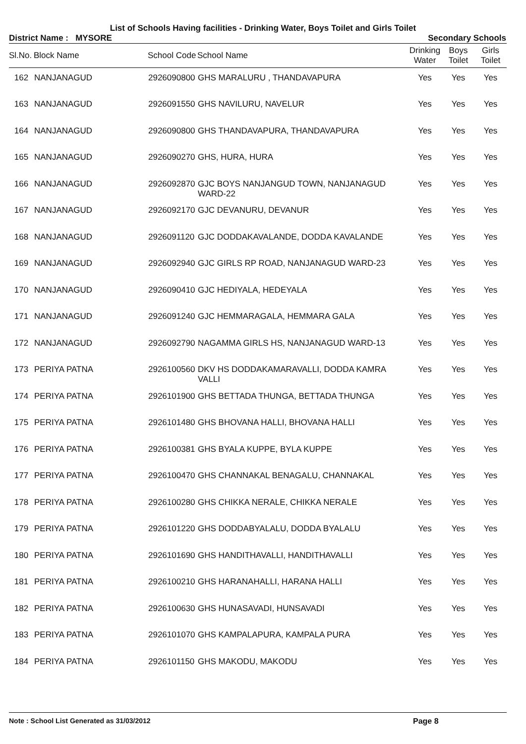List of Schools Having facilities - Drinking Water, Boys Toilet and Girls Toilet
District Name : MYSORE Secondary Schools
| Sl.No. | Block Name | School Code | School Name | Drinking Water | Boys Toilet | Girls Toilet |
| --- | --- | --- | --- | --- | --- | --- |
| 162 | NANJANAGUD | 2926090800 | GHS MARALURU , THANDAVAPURA | Yes | Yes | Yes |
| 163 | NANJANAGUD | 2926091550 | GHS NAVILURU, NAVELUR | Yes | Yes | Yes |
| 164 | NANJANAGUD | 2926090800 | GHS THANDAVAPURA, THANDAVAPURA | Yes | Yes | Yes |
| 165 | NANJANAGUD | 2926090270 | GHS, HURA, HURA | Yes | Yes | Yes |
| 166 | NANJANAGUD | 2926092870 | GJC BOYS NANJANGUD TOWN, NANJANAGUD WARD-22 | Yes | Yes | Yes |
| 167 | NANJANAGUD | 2926092170 | GJC DEVANURU, DEVANUR | Yes | Yes | Yes |
| 168 | NANJANAGUD | 2926091120 | GJC DODDAKAVALANDE, DODDA KAVALANDE | Yes | Yes | Yes |
| 169 | NANJANAGUD | 2926092940 | GJC GIRLS RP ROAD, NANJANAGUD WARD-23 | Yes | Yes | Yes |
| 170 | NANJANAGUD | 2926090410 | GJC HEDIYALA, HEDEYALA | Yes | Yes | Yes |
| 171 | NANJANAGUD | 2926091240 | GJC HEMMARAGALA, HEMMARA GALA | Yes | Yes | Yes |
| 172 | NANJANAGUD | 2926092790 | NAGAMMA GIRLS HS, NANJANAGUD WARD-13 | Yes | Yes | Yes |
| 173 | PERIYA PATNA | 2926100560 | DKV HS DODDAKAMARAVALLI, DODDA KAMRA VALLI | Yes | Yes | Yes |
| 174 | PERIYA PATNA | 2926101900 | GHS BETTADA THUNGA, BETTADA THUNGA | Yes | Yes | Yes |
| 175 | PERIYA PATNA | 2926101480 | GHS BHOVANA HALLI, BHOVANA HALLI | Yes | Yes | Yes |
| 176 | PERIYA PATNA | 2926100381 | GHS BYALA KUPPE, BYLA KUPPE | Yes | Yes | Yes |
| 177 | PERIYA PATNA | 2926100470 | GHS CHANNAKAL BENAGALU, CHANNAKAL | Yes | Yes | Yes |
| 178 | PERIYA PATNA | 2926100280 | GHS CHIKKA NERALE, CHIKKA NERALE | Yes | Yes | Yes |
| 179 | PERIYA PATNA | 2926101220 | GHS DODDABYALALU, DODDA BYALALU | Yes | Yes | Yes |
| 180 | PERIYA PATNA | 2926101690 | GHS HANDITHAVALLI, HANDITHAVALLI | Yes | Yes | Yes |
| 181 | PERIYA PATNA | 2926100210 | GHS HARANAHALLI, HARANA HALLI | Yes | Yes | Yes |
| 182 | PERIYA PATNA | 2926100630 | GHS HUNASAVADI, HUNSAVADI | Yes | Yes | Yes |
| 183 | PERIYA PATNA | 2926101070 | GHS KAMPALAPURA, KAMPALA PURA | Yes | Yes | Yes |
| 184 | PERIYA PATNA | 2926101150 | GHS MAKODU, MAKODU | Yes | Yes | Yes |
Note : School List Generated as 31/03/2012 Page 8